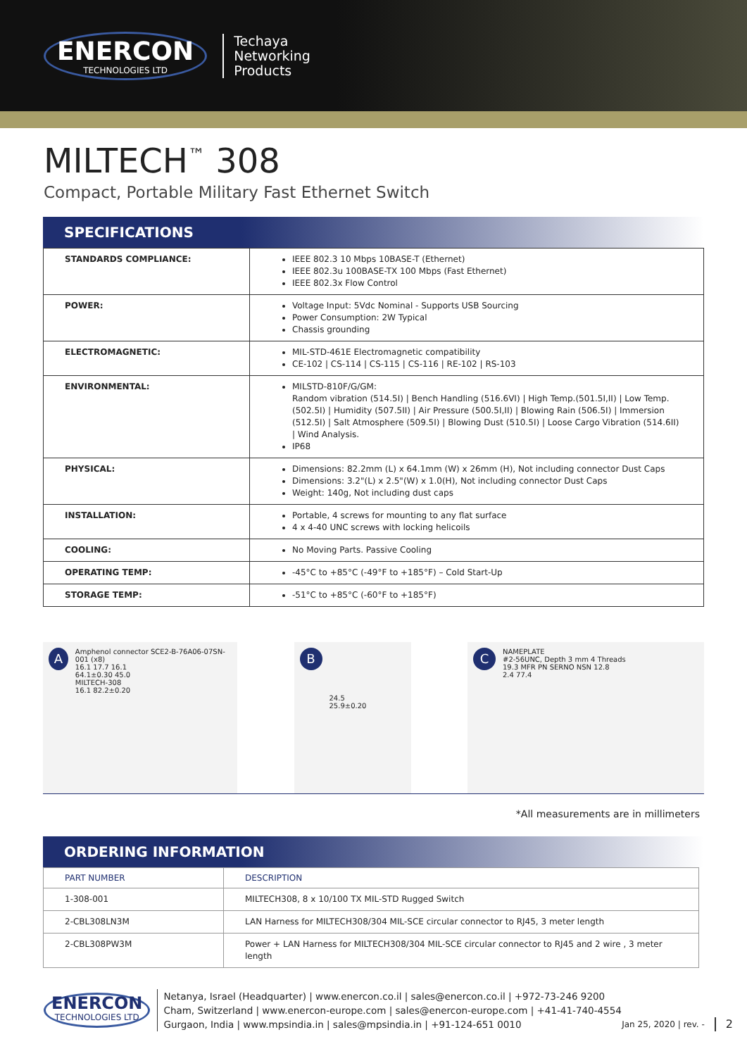ENERCON
TECHNOLOGIES LTD
Techaya
Networking
Products
MILTECH<sup>™</sup> 308
Compact, Portable Military Fast Ethernet Switch
SPECIFICATIONS
| STANDARDS COMPLIANCE: | IEEE 802.3 10 Mbps 10BASE-T (Ethernet) IEEE 802.3u 100BASE-TX 100 Mbps (Fast Ethernet) IEEE 802.3x Flow Control |
| POWER: | Voltage Input: 5Vdc Nominal - Supports USB Sourcing Power Consumption: 2W Typical Chassis grounding |
| ELECTROMAGNETIC: | MIL-STD-461E Electromagnetic compatibility CE-102 / CS-114 / CS-115 / CS-116 / RE-102 / RS-103 |
| ENVIRONMENTAL: | MILSTD-810F/G/GM: Random vibration (514.5I) / Bench Handling (516.6VI) / High Temp.(501.5I,II) / Low Temp.(502.5I) / Humidity (507.5II) / Air Pressure (500.5I,II) / Blowing Rain (506.5I) / Immersion (512.5I) / Salt Atmosphere (509.5I) / Blowing Dust (510.5I) / Loose Cargo Vibration (514.6II) / Wind Analysis. IP68 |
| PHYSICAL: | Dimensions: 82.2mm (L) x 64.1mm (W) x 26mm (H), Not including connector Dust Caps Dimensions: 3.2"(L) x 2.5"(W) x 1.0(H), Not including connector Dust Caps Weight: 140g, Not including dust caps |
| INSTALLATION: | Portable, 4 screws for mounting to any flat surface 4 x 4-40 UNC screws with locking helicoils |
| COOLING: | No Moving Parts. Passive Cooling |
| OPERATING TEMP: | -45°C to +85°C (-49°F to +185°F) – Cold Start-Up |
| STORAGE TEMP: | -51°C to +85°C (-60°F to +185°F) |
A
Amphenol connector SCE2-B-76A06-07SN-001 (x8)
16.1 17.7 16.1
64.1±0.30 45.0
MILTECH-308
16.1 82.2±0.20
B
24.5
25.9±0.20
C
NAMEPLATE
#2-56UNC, Depth 3 mm 4 Threads
19.3 MFR PN SERNO NSN 12.8
2.4 77.4
*All measurements are in millimeters
ORDERING INFORMATION
| PART NUMBER | DESCRIPTION |
| --- | --- |
| 1-308-001 | MILTECH308, 8 x 10/100 TX MIL-STD Rugged Switch |
| 2-CBL308LN3M | LAN Harness for MILTECH308/304 MIL-SCE circular connector to RJ45, 3 meter length |
| 2-CBL308PW3M | Power + LAN Harness for MILTECH308/304 MIL-SCE circular connector to RJ45 and 2 wire , 3 meter length |
ENERCON
TECHNOLOGIES LTD
Netanya, Israel (Headquarter) | www.enercon.co.il | sales@enercon.co.il | +972-73-246 9200
Cham, Switzerland | www.enercon-europe.com | sales@enercon-europe.com | +41-41-740-4554
Gurgaon, India | www.mpsindia.in | sales@mpsindia.in | +91-124-651 0010
Jan 25, 2020 | rev. -
2